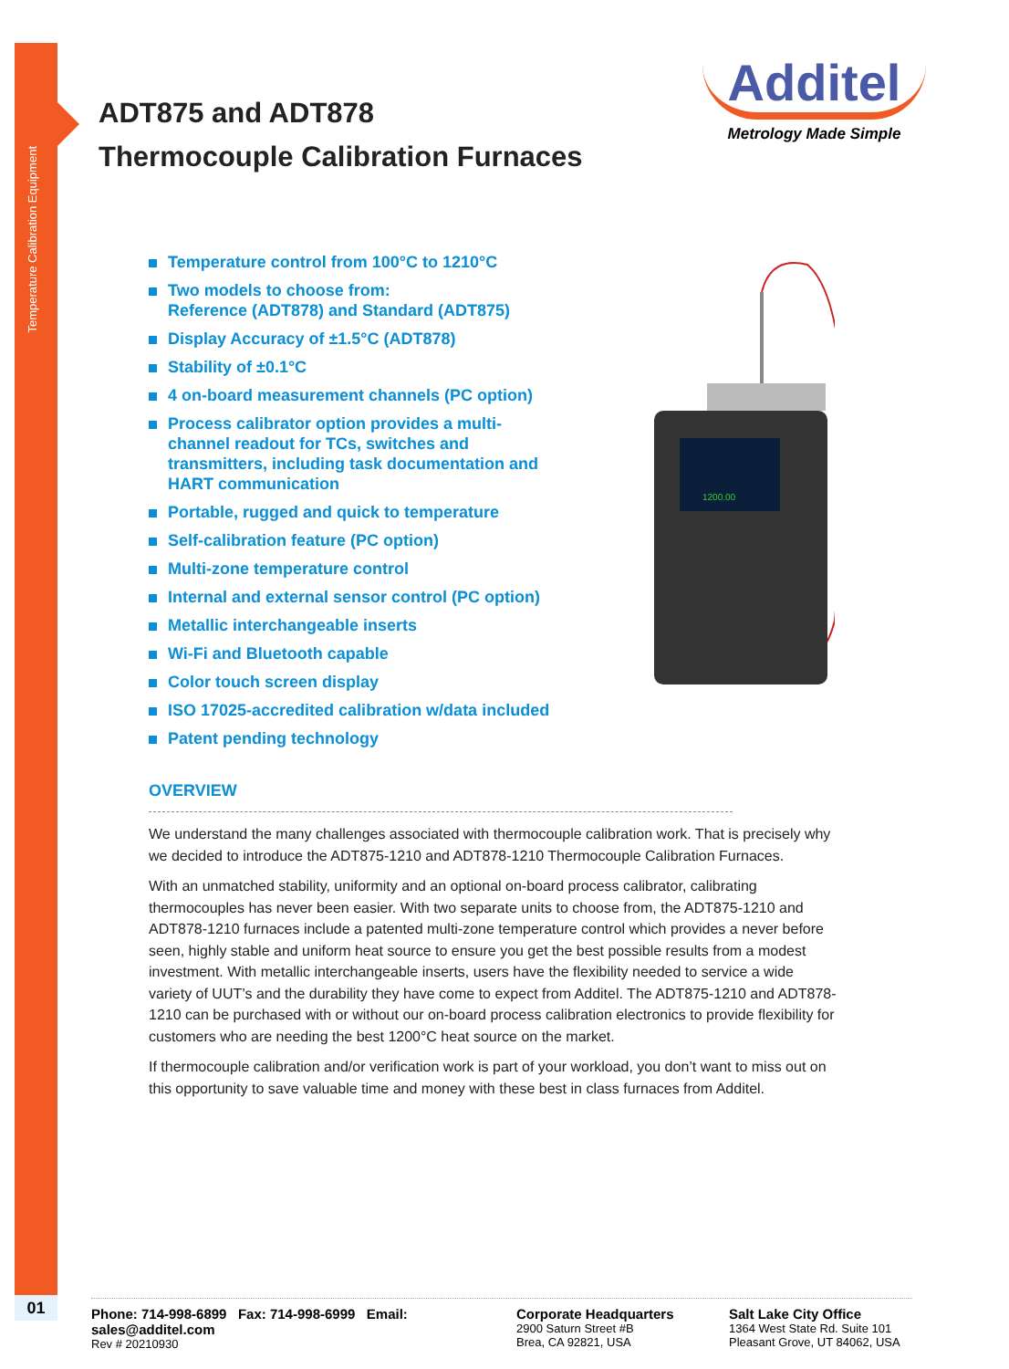Temperature Calibration Equipment
01
ADT875 and ADT878
Thermocouple Calibration Furnaces
Additel
Metrology Made Simple
Temperature control from 100°C to 1210°C
Two models to choose from:
Reference (ADT878) and Standard (ADT875)
Display Accuracy of ±1.5°C (ADT878)
Stability of ±0.1°C
4 on-board measurement channels (PC option)
Process calibrator option provides a multi-channel readout for TCs, switches and transmitters, including task documentation and HART communication
Portable, rugged and quick to temperature
Self-calibration feature (PC option)
Multi-zone temperature control
Internal and external sensor control (PC option)
Metallic interchangeable inserts
Wi-Fi and Bluetooth capable
Color touch screen display
ISO 17025-accredited calibration w/data included
Patent pending technology
1200.00
OVERVIEW
We understand the many challenges associated with thermocouple calibration work. That is precisely why we decided to introduce the ADT875-1210 and ADT878-1210 Thermocouple Calibration Furnaces.
With an unmatched stability, uniformity and an optional on-board process calibrator, calibrating thermocouples has never been easier. With two separate units to choose from, the ADT875-1210 and ADT878-1210 furnaces include a patented multi-zone temperature control which provides a never before seen, highly stable and uniform heat source to ensure you get the best possible results from a modest investment. With metallic interchangeable inserts, users have the flexibility needed to service a wide variety of UUT’s and the durability they have come to expect from Additel. The ADT875-1210 and ADT878-1210 can be purchased with or without our on-board process calibration electronics to provide flexibility for customers who are needing the best 1200°C heat source on the market.
If thermocouple calibration and/or verification work is part of your workload, you don’t want to miss out on this opportunity to save valuable time and money with these best in class furnaces from Additel.
Phone: 714-998-6899 Fax: 714-998-6999 Email: sales@additel.com
Rev # 20210930
Corporate Headquarters
2900 Saturn Street #B
Brea, CA 92821, USA
Salt Lake City Office
1364 West State Rd. Suite 101
Pleasant Grove, UT 84062, USA